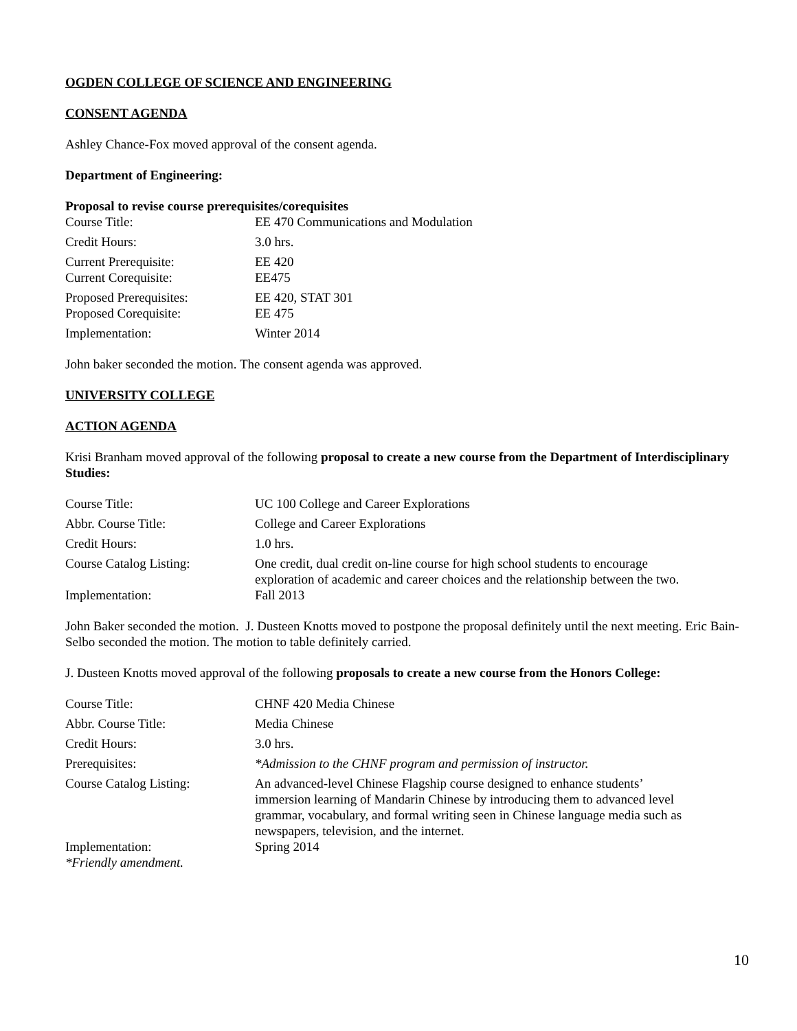OGDEN COLLEGE OF SCIENCE AND ENGINEERING
CONSENT AGENDA
Ashley Chance-Fox moved approval of the consent agenda.
Department of Engineering:
Proposal to revise course prerequisites/corequisites
| Course Title: | EE 470 Communications and Modulation |
| Credit Hours: | 3.0 hrs. |
| Current Prerequisite: | EE 420 |
| Current Corequisite: | EE475 |
| Proposed Prerequisites: | EE 420, STAT 301 |
| Proposed Corequisite: | EE 475 |
| Implementation: | Winter 2014 |
John baker seconded the motion. The consent agenda was approved.
UNIVERSITY COLLEGE
ACTION AGENDA
Krisi Branham moved approval of the following proposal to create a new course from the Department of Interdisciplinary Studies:
| Course Title: | UC 100 College and Career Explorations |
| Abbr. Course Title: | College and Career Explorations |
| Credit Hours: | 1.0 hrs. |
| Course Catalog Listing: | One credit, dual credit on-line course for high school students to encourage exploration of academic and career choices and the relationship between the two. |
| Implementation: | Fall 2013 |
John Baker seconded the motion. J. Dusteen Knotts moved to postpone the proposal definitely until the next meeting. Eric Bain-Selbo seconded the motion. The motion to table definitely carried.
J. Dusteen Knotts moved approval of the following proposals to create a new course from the Honors College:
| Course Title: | CHNF 420 Media Chinese |
| Abbr. Course Title: | Media Chinese |
| Credit Hours: | 3.0 hrs. |
| Prerequisites: | *Admission to the CHNF program and permission of instructor. |
| Course Catalog Listing: | An advanced-level Chinese Flagship course designed to enhance students’ immersion learning of Mandarin Chinese by introducing them to advanced level grammar, vocabulary, and formal writing seen in Chinese language media such as newspapers, television, and the internet. |
| Implementation: *Friendly amendment. | Spring 2014 |
10